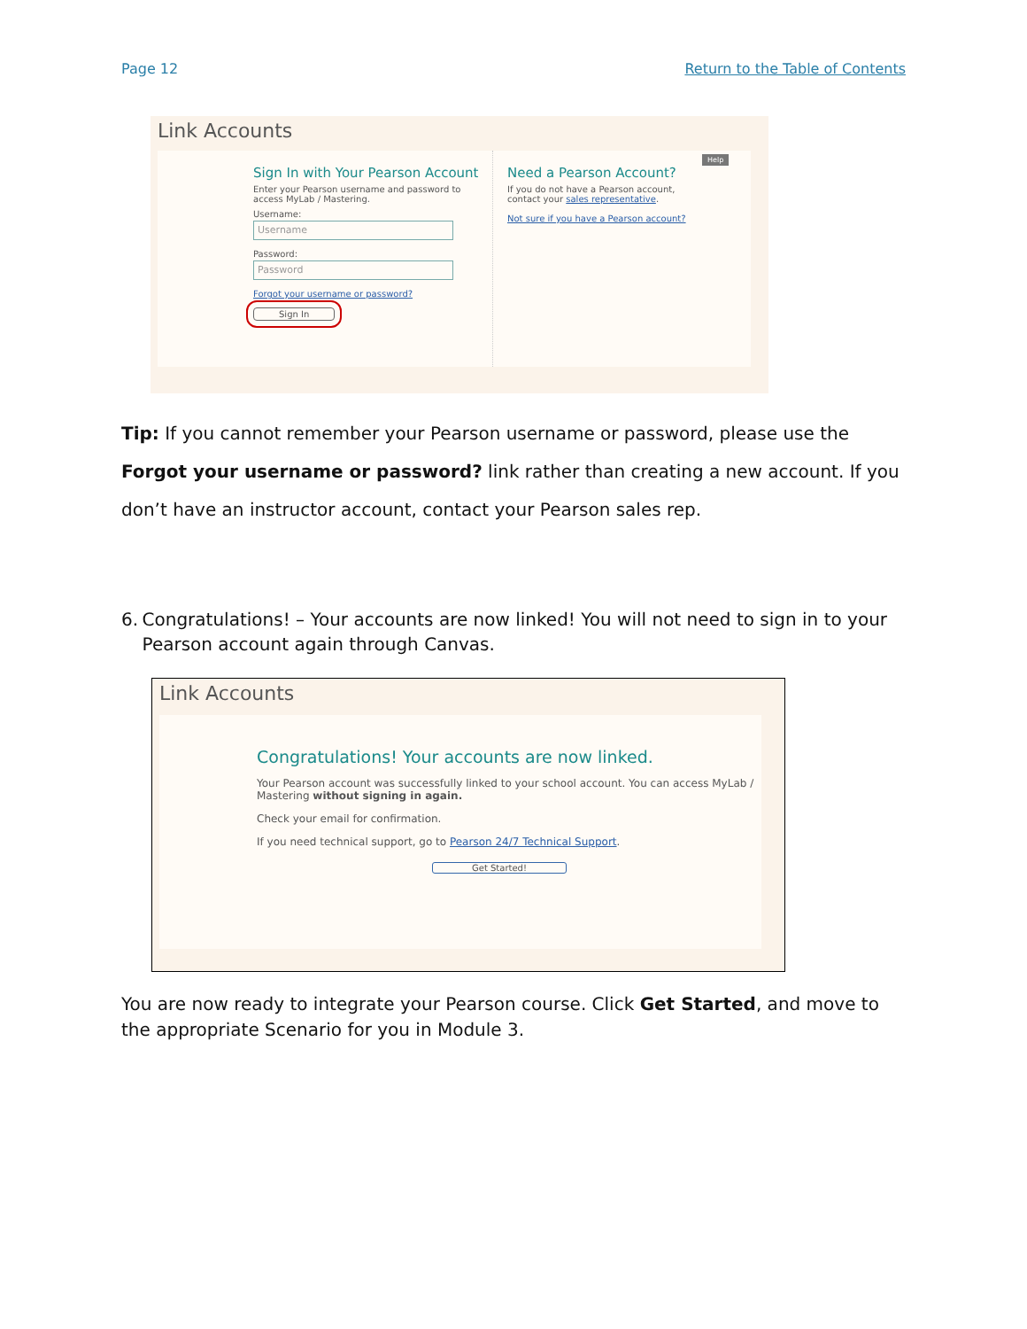Page 12 Return to the Table of Contents
Link Accounts
Sign In with Your Pearson Account
Enter your Pearson username and password to access MyLab / Mastering.
Username:
Username
Password:
Password
Forgot your username or password?
Sign In
Need a Pearson Account?
If you do not have a Pearson account, contact your sales representative.
Not sure if you have a Pearson account?
Help
Tip: If you cannot remember your Pearson username or password, please use the Forgot your username or password? link rather than creating a new account. If you don’t have an instructor account, contact your Pearson sales rep.
6. Congratulations! – Your accounts are now linked! You will not need to sign in to your Pearson account again through Canvas.
Link Accounts
Congratulations! Your accounts are now linked.
Your Pearson account was successfully linked to your school account. You can access MyLab / Mastering without signing in again.
Check your email for confirmation.
If you need technical support, go to Pearson 24/7 Technical Support.
Get Started!
You are now ready to integrate your Pearson course. Click Get Started, and move to the appropriate Scenario for you in Module 3.